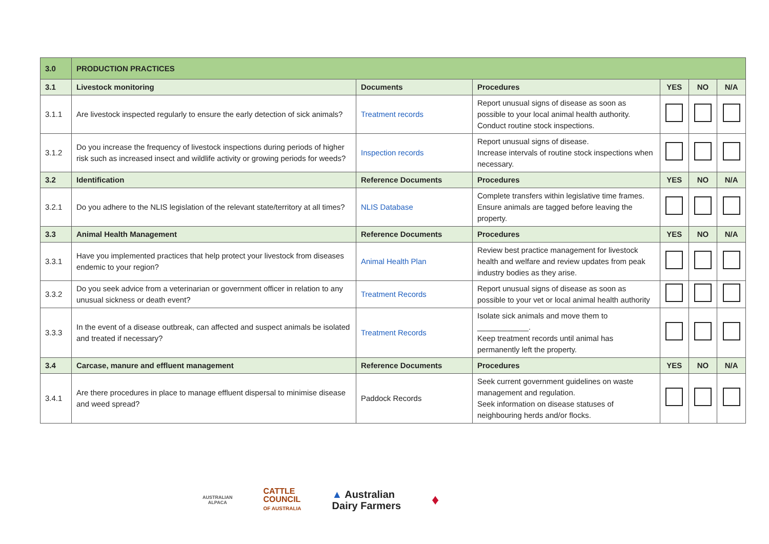| 3.0 | PRODUCTION PRACTICES | | | | | |
| --- | --- | --- | --- | --- | --- | --- |
| 3.1 | Livestock monitoring | Documents | Procedures | YES | NO | N/A |
| 3.1.1 | Are livestock inspected regularly to ensure the early detection of sick animals? | Treatment records | Report unusual signs of disease as soon as possible to your local animal health authority. Conduct routine stock inspections. | | | |
| 3.1.2 | Do you increase the frequency of livestock inspections during periods of higher risk such as increased insect and wildlife activity or growing periods for weeds? | Inspection records | Report unusual signs of disease. Increase intervals of routine stock inspections when necessary. | | | |
| 3.2 | Identification | Reference Documents | Procedures | YES | NO | N/A |
| 3.2.1 | Do you adhere to the NLIS legislation of the relevant state/territory at all times? | NLIS Database | Complete transfers within legislative time frames. Ensure animals are tagged before leaving the property. | | | |
| 3.3 | Animal Health Management | Reference Documents | Procedures | YES | NO | N/A |
| 3.3.1 | Have you implemented practices that help protect your livestock from diseases endemic to your region? | Animal Health Plan | Review best practice management for livestock health and welfare and review updates from peak industry bodies as they arise. | | | |
| 3.3.2 | Do you seek advice from a veterinarian or government officer in relation to any unusual sickness or death event? | Treatment Records | Report unusual signs of disease as soon as possible to your vet or local animal health authority | | | |
| 3.3.3 | In the event of a disease outbreak, can affected and suspect animals be isolated and treated if necessary? | Treatment Records | Isolate sick animals and move them to ____________. Keep treatment records until animal has permanently left the property. | | | |
| 3.4 | Carcase, manure and effluent management | Reference Documents | Procedures | YES | NO | N/A |
| 3.4.1 | Are there procedures in place to manage effluent dispersal to minimise disease and weed spread? | Paddock Records | Seek current government guidelines on waste management and regulation. Seek information on disease statuses of neighbouring herds and/or flocks. | | | |
AUSTRALIAN
ALPACA
CATTLE
COUNCIL
OF AUSTRALIA
▲ Australian
Dairy Farmers
♦